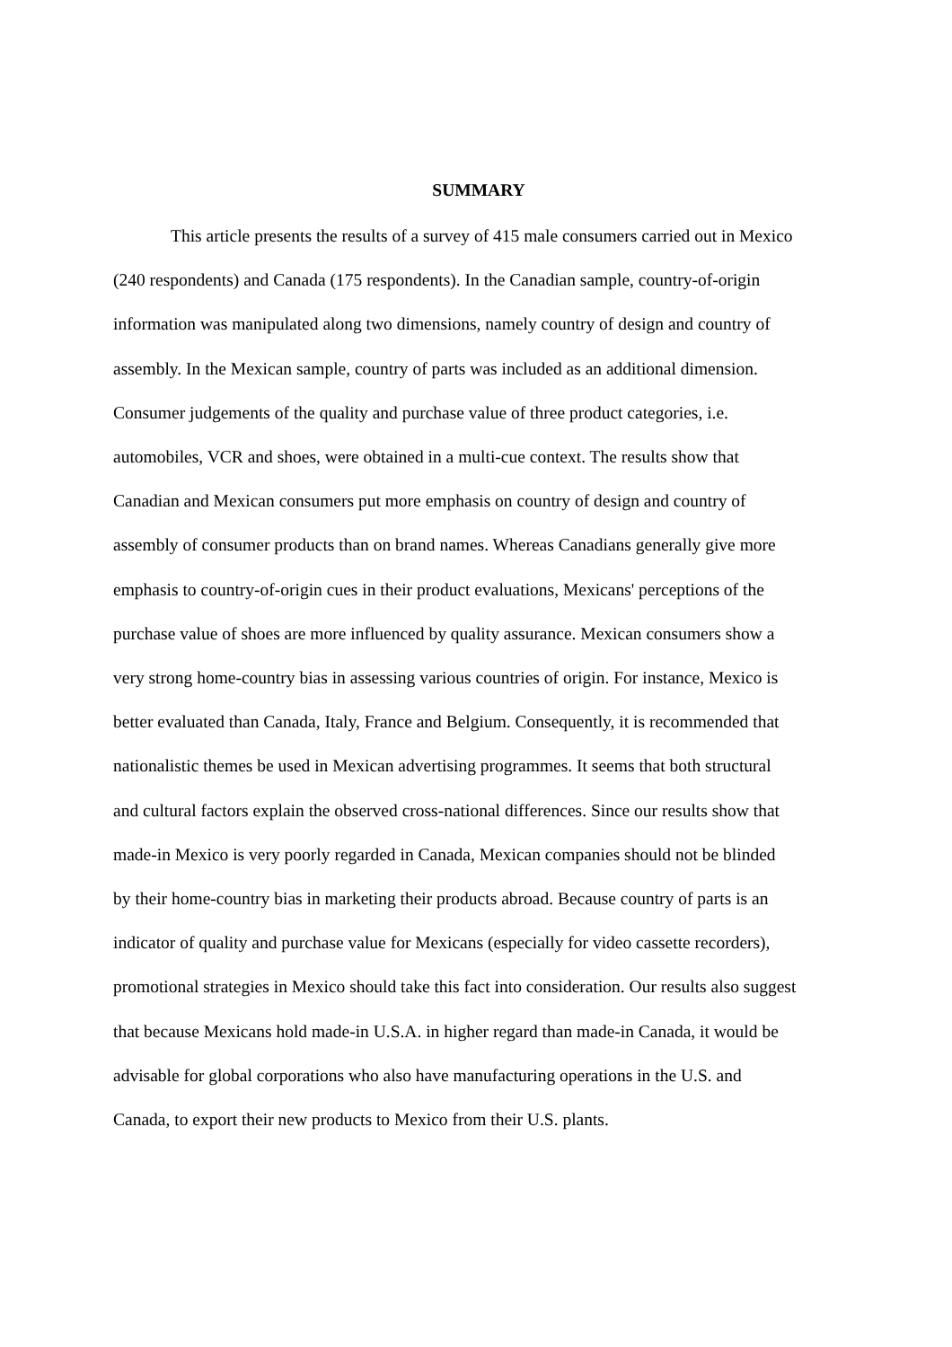SUMMARY
This article presents the results of a survey of 415 male consumers carried out in Mexico (240 respondents) and Canada (175 respondents). In the Canadian sample, country-of-origin information was manipulated along two dimensions, namely country of design and country of assembly. In the Mexican sample, country of parts was included as an additional dimension. Consumer judgements of the quality and purchase value of three product categories, i.e. automobiles, VCR and shoes, were obtained in a multi-cue context. The results show that Canadian and Mexican consumers put more emphasis on country of design and country of assembly of consumer products than on brand names. Whereas Canadians generally give more emphasis to country-of-origin cues in their product evaluations, Mexicans' perceptions of the purchase value of shoes are more influenced by quality assurance. Mexican consumers show a very strong home-country bias in assessing various countries of origin. For instance, Mexico is better evaluated than Canada, Italy, France and Belgium. Consequently, it is recommended that nationalistic themes be used in Mexican advertising programmes. It seems that both structural and cultural factors explain the observed cross-national differences. Since our results show that made-in Mexico is very poorly regarded in Canada, Mexican companies should not be blinded by their home-country bias in marketing their products abroad. Because country of parts is an indicator of quality and purchase value for Mexicans (especially for video cassette recorders), promotional strategies in Mexico should take this fact into consideration. Our results also suggest that because Mexicans hold made-in U.S.A. in higher regard than made-in Canada, it would be advisable for global corporations who also have manufacturing operations in the U.S. and Canada, to export their new products to Mexico from their U.S. plants.